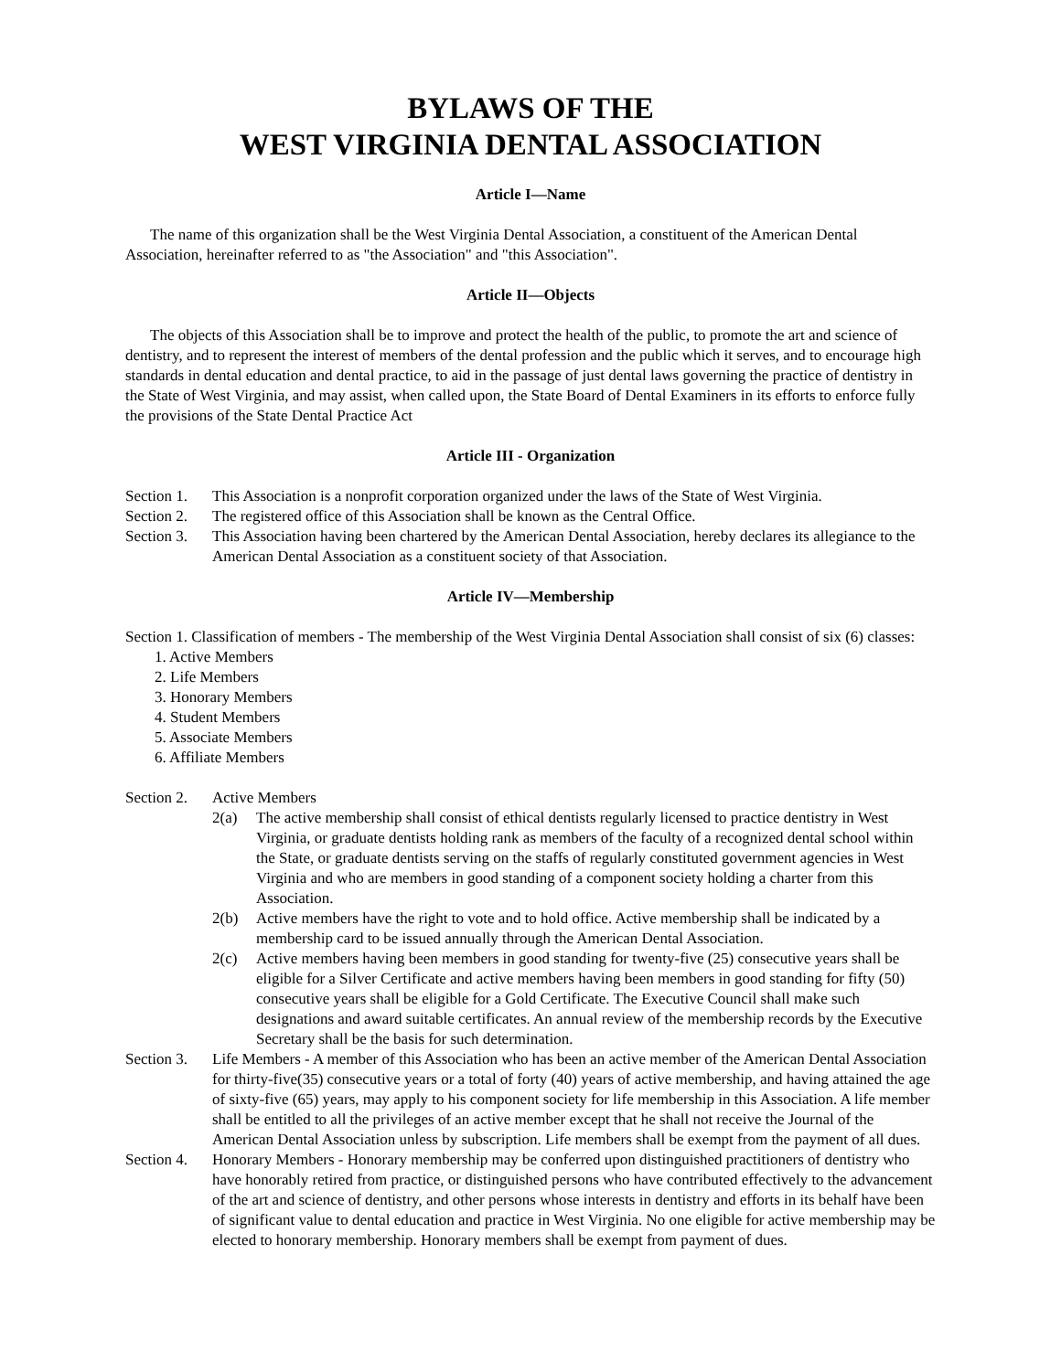BYLAWS OF THE
WEST VIRGINIA DENTAL ASSOCIATION
Article I—Name
The name of this organization shall be the West Virginia Dental Association, a constituent of the American Dental Association, hereinafter referred to as "the Association" and "this Association".
Article II—Objects
The objects of this Association shall be to improve and protect the health of the public, to promote the art and science of dentistry, and to represent the interest of members of the dental profession and the public which it serves, and to encourage high standards in dental education and dental practice, to aid in the passage of just dental laws governing the practice of dentistry in the State of West Virginia, and may assist, when called upon, the State Board of Dental Examiners in its efforts to enforce fully the provisions of the State Dental Practice Act
Article III - Organization
Section 1.
This Association is a nonprofit corporation organized under the laws of the State of West Virginia.
Section 2.
The registered office of this Association shall be known as the Central Office.
Section 3.
This Association having been chartered by the American Dental Association, hereby declares its allegiance to the American Dental Association as a constituent society of that Association.
Article IV—Membership
Section 1. Classification of members - The membership of the West Virginia Dental Association shall consist of six (6) classes:
1. Active Members
2. Life Members
3. Honorary Members
4. Student Members
5. Associate Members
6. Affiliate Members
Section 2.
Active Members
2(a) The active membership shall consist of ethical dentists regularly licensed to practice dentistry in West Virginia, or graduate dentists holding rank as members of the faculty of a recognized dental school within the State, or graduate dentists serving on the staffs of regularly constituted government agencies in West Virginia and who are members in good standing of a component society holding a charter from this Association.
2(b) Active members have the right to vote and to hold office. Active membership shall be indicated by a membership card to be issued annually through the American Dental Association.
2(c) Active members having been members in good standing for twenty-five (25) consecutive years shall be eligible for a Silver Certificate and active members having been members in good standing for fifty (50) consecutive years shall be eligible for a Gold Certificate. The Executive Council shall make such designations and award suitable certificates. An annual review of the membership records by the Executive Secretary shall be the basis for such determination.
Section 3.
Life Members - A member of this Association who has been an active member of the American Dental Association for thirty-five(35) consecutive years or a total of forty (40) years of active membership, and having attained the age of sixty-five (65) years, may apply to his component society for life membership in this Association. A life member shall be entitled to all the privileges of an active member except that he shall not receive the Journal of the American Dental Association unless by subscription. Life members shall be exempt from the payment of all dues.
Section 4.
Honorary Members - Honorary membership may be conferred upon distinguished practitioners of dentistry who have honorably retired from practice, or distinguished persons who have contributed effectively to the advancement of the art and science of dentistry, and other persons whose interests in dentistry and efforts in its behalf have been of significant value to dental education and practice in West Virginia. No one eligible for active membership may be elected to honorary membership. Honorary members shall be exempt from payment of dues.